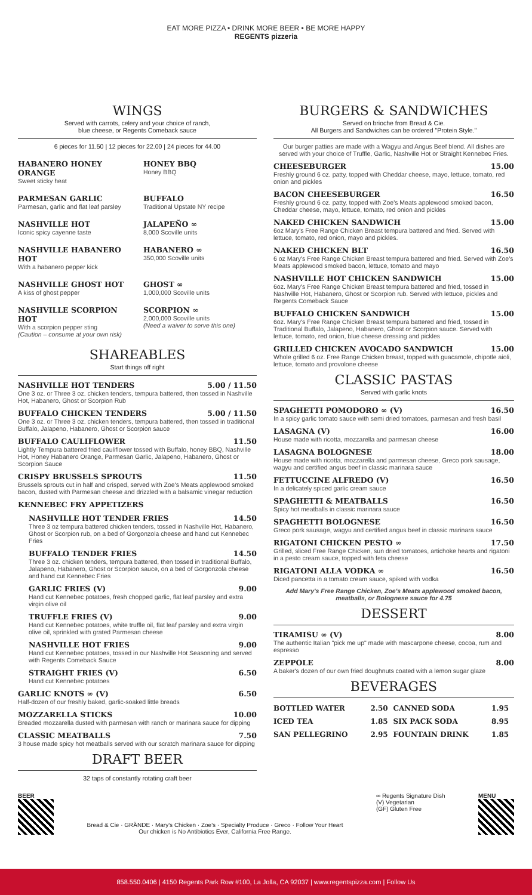EAT MORE PIZZA • DRINK MORE BEER • BE MORE HAPPY
REGENTS pizzeria
WINGS
Served with carrots, celery and your choice of ranch,
blue cheese, or Regents Comeback sauce
6 pieces for 11.50 | 12 pieces for 22.00 | 24 pieces for 44.00
HABANERO HONEY ORANGE
Sweet sticky heat
HONEY BBQ
Honey BBQ
PARMESAN GARLIC
Parmesan, garlic and flat leaf parsley
BUFFALO
Traditional Upstate NY recipe
NASHVILLE HOT
Iconic spicy cayenne taste
JALAPEÑO ∞
8,000 Scoville units
NASHVILLE HABANERO HOT
With a habanero pepper kick
HABANERO ∞
350,000 Scoville units
NASHVILLE GHOST HOT
A kiss of ghost pepper
GHOST ∞
1,000,000 Scoville units
NASHVILLE SCORPION HOT
With a scorpion pepper sting
(Caution – consume at your own risk)
SCORPION ∞
2,000,000 Scoville units
(Need a waiver to serve this one)
SHAREABLES
Start things off right
NASHVILLE HOT TENDERS 5.00 / 11.50
One 3 oz. or Three 3 oz. chicken tenders, tempura battered, then tossed in Nashville Hot, Habanero, Ghost or Scorpion Rub
BUFFALO CHICKEN TENDERS 5.00 / 11.50
One 3 oz. or Three 3 oz. chicken tenders, tempura battered, then tossed in traditional Buffalo, Jalapeno, Habanero, Ghost or Scorpion sauce
BUFFALO CAULIFLOWER 11.50
Lightly Tempura battered fried cauliflower tossed with Buffalo, honey BBQ, Nashville Hot, Honey Habanero Orange, Parmesan Garlic, Jalapeno, Habanero, Ghost or Scorpion Sauce
CRISPY BRUSSELS SPROUTS 11.50
Brussels sprouts cut in half and crisped, served with Zoe's Meats applewood smoked bacon, dusted with Parmesan cheese and drizzled with a balsamic vinegar reduction
KENNEBEC FRY APPETIZERS
NASHVILLE HOT TENDER FRIES 14.50
Three 3 oz tempura battered chicken tenders, tossed in Nashville Hot, Habanero, Ghost or Scorpion rub, on a bed of Gorgonzola cheese and hand cut Kennebec Fries
BUFFALO TENDER FRIES 14.50
Three 3 oz. chicken tenders, tempura battered, then tossed in traditional Buffalo, Jalapeno, Habanero, Ghost or Scorpion sauce, on a bed of Gorgonzola cheese and hand cut Kennebec Fries
GARLIC FRIES (V) 9.00
Hand cut Kennebec potatoes, fresh chopped garlic, flat leaf parsley and extra virgin olive oil
TRUFFLE FRIES (V) 9.00
Hand cut Kennebec potatoes, white truffle oil, flat leaf parsley and extra virgin olive oil, sprinkled with grated Parmesan cheese
NASHVILLE HOT FRIES 9.00
Hand cut Kennebec potatoes, tossed in our Nashville Hot Seasoning and served with Regents Comeback Sauce
STRAIGHT FRIES (V) 6.50
Hand cut Kennebec potatoes
GARLIC KNOTS ∞ (V) 6.50
Half-dozen of our freshly baked, garlic-soaked little breads
MOZZARELLA STICKS 10.00
Breaded mozzarella dusted with parmesan with ranch or marinara sauce for dipping
CLASSIC MEATBALLS 7.50
3 house made spicy hot meatballs served with our scratch marinara sauce for dipping
DRAFT BEER
32 taps of constantly rotating craft beer
BURGERS & SANDWICHES
Served on brioche from Bread & Cie.
All Burgers and Sandwiches can be ordered "Protein Style."
Our burger patties are made with a Wagyu and Angus Beef blend. All dishes are served with your choice of Truffle, Garlic, Nashville Hot or Straight Kennebec Fries.
CHEESEBURGER 15.00
Freshly ground 6 oz. patty, topped with Cheddar cheese, mayo, lettuce, tomato, red onion and pickles
BACON CHEESEBURGER 16.50
Freshly ground 6 oz. patty, topped with Zoe's Meats applewood smoked bacon, Cheddar cheese, mayo, lettuce, tomato, red onion and pickles
NAKED CHICKEN SANDWICH 15.00
6oz Mary's Free Range Chicken Breast tempura battered and fried. Served with lettuce, tomato, red onion, mayo and pickles.
NAKED CHICKEN BLT 16.50
6 oz Mary's Free Range Chicken Breast tempura battered and fried. Served with Zoe's Meats applewood smoked bacon, lettuce, tomato and mayo
NASHVILLE HOT CHICKEN SANDWICH 15.00
6oz. Mary's Free Range Chicken Breast tempura battered and fried, tossed in Nashville Hot, Habanero, Ghost or Scorpion rub. Served with lettuce, pickles and Regents Comeback Sauce
BUFFALO CHICKEN SANDWICH 15.00
6oz. Mary's Free Range Chicken Breast tempura battered and fried, tossed in Traditional Buffalo, Jalapeno, Habanero, Ghost or Scorpion sauce. Served with lettuce, tomato, red onion, blue cheese dressing and pickles
GRILLED CHICKEN AVOCADO SANDWICH 15.00
Whole grilled 6 oz. Free Range Chicken breast, topped with guacamole, chipotle aioli, lettuce, tomato and provolone cheese
CLASSIC PASTAS
Served with garlic knots
SPAGHETTI POMODORO ∞ (V) 16.50
In a spicy garlic tomato sauce with semi dried tomatoes, parmesan and fresh basil
LASAGNA (V) 16.00
House made with ricotta, mozzarella and parmesan cheese
LASAGNA BOLOGNESE 18.00
House made with ricotta, mozzarella and parmesan cheese, Greco pork sausage, wagyu and certified angus beef in classic marinara sauce
FETTUCCINE ALFREDO (V) 16.50
In a delicately spiced garlic cream sauce
SPAGHETTI & MEATBALLS 16.50
Spicy hot meatballs in classic marinara sauce
SPAGHETTI BOLOGNESE 16.50
Greco pork sausage, wagyu and certified angus beef in classic marinara sauce
RIGATONI CHICKEN PESTO ∞ 17.50
Grilled, sliced Free Range Chicken, sun dried tomatoes, artichoke hearts and rigatoni in a pesto cream sauce, topped with feta cheese
RIGATONI ALLA VODKA ∞ 16.50
Diced pancetta in a tomato cream sauce, spiked with vodka
Add Mary's Free Range Chicken, Zoe's Meats applewood smoked bacon, meatballs, or Bolognese sauce for 4.75
DESSERT
TIRAMISU ∞ (V) 8.00
The authentic Italian "pick me up" made with mascarpone cheese, cocoa, rum and espresso
ZEPPOLE 8.00
A baker's dozen of our own fried doughnuts coated with a lemon sugar glaze
BEVERAGES
| BOTTLED WATER | 2.50 | CANNED SODA | 1.95 |
| ICED TEA | 1.85 | SIX PACK SODA | 8.95 |
| SAN PELLEGRINO | 2.95 | FOUNTAIN DRINK | 1.85 |
BEER Bread & Cie · GRÄNDE · Mary's Chicken · Zoe's · Specialty Produce · Greco · Follow Your Heart
Our chicken is No Antibiotics Ever, California Free Range.
∞ Regents Signature Dish
(V) Vegetarian
(GF) Gluten Free
MENU
858.550.0406 | 4150 Regents Park Row #100, La Jolla, CA 92037 | www.regentspizza.com | Follow Us